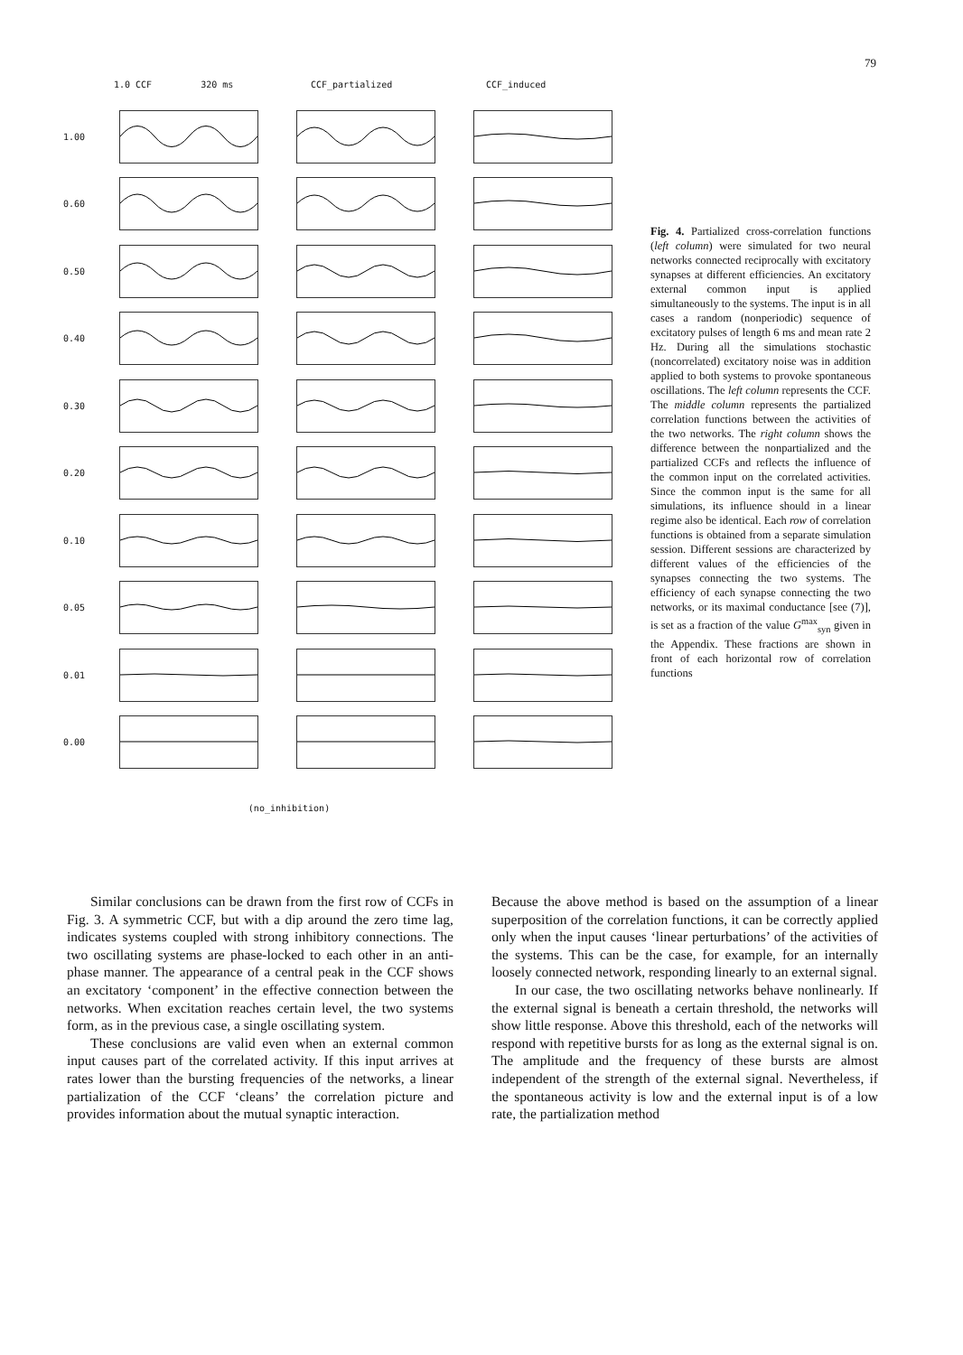79
1.0 CCF 320 ms CCF_partialized CCF_induced
1.00
0.60
0.50
0.40
0.30
0.20
0.10
0.05
0.01
0.00
(no_inhibition)
Fig. 4. Partialized cross-correlation functions (left column) were simulated for two neural networks connected reciprocally with excitatory synapses at different efficiencies. An excitatory external common input is applied simultaneously to the systems. The input is in all cases a random (nonperiodic) sequence of excitatory pulses of length 6 ms and mean rate 2 Hz. During all the simulations stochastic (noncorrelated) excitatory noise was in addition applied to both systems to provoke spontaneous oscillations. The left column represents the CCF. The middle column represents the partialized correlation functions between the activities of the two networks. The right column shows the difference between the nonpartialized and the partialized CCFs and reflects the influence of the common input on the correlated activities. Since the common input is the same for all simulations, its influence should in a linear regime also be identical. Each row of correlation functions is obtained from a separate simulation session. Different sessions are characterized by different values of the efficiencies of the synapses connecting the two systems. The efficiency of each synapse connecting the two networks, or its maximal conductance [see (7)], is set as a fraction of the value G<sup>max</sup><sub>syn</sub> given in the Appendix. These fractions are shown in front of each horizontal row of correlation functions
Similar conclusions can be drawn from the first row of CCFs in Fig. 3. A symmetric CCF, but with a dip around the zero time lag, indicates systems coupled with strong inhibitory connections. The two oscillating systems are phase-locked to each other in an anti-phase manner. The appearance of a central peak in the CCF shows an excitatory ‘component’ in the effective connection between the networks. When excitation reaches certain level, the two systems form, as in the previous case, a single oscillating system.
These conclusions are valid even when an external common input causes part of the correlated activity. If this input arrives at rates lower than the bursting frequencies of the networks, a linear partialization of the CCF ‘cleans’ the correlation picture and provides information about the mutual synaptic interaction.
Because the above method is based on the assumption of a linear superposition of the correlation functions, it can be correctly applied only when the input causes ‘linear perturbations’ of the activities of the systems. This can be the case, for example, for an internally loosely connected network, responding linearly to an external signal.
In our case, the two oscillating networks behave nonlinearly. If the external signal is beneath a certain threshold, the networks will show little response. Above this threshold, each of the networks will respond with repetitive bursts for as long as the external signal is on. The amplitude and the frequency of these bursts are almost independent of the strength of the external signal. Nevertheless, if the spontaneous activity is low and the external input is of a low rate, the partialization method